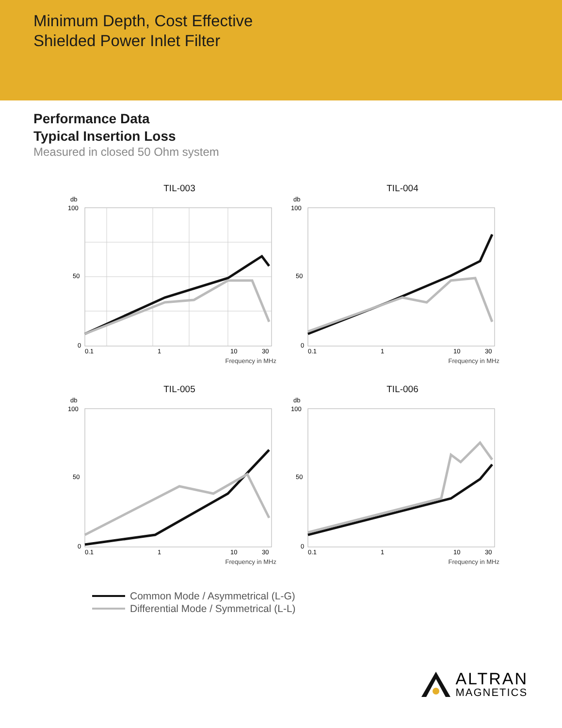Minimum Depth, Cost Effective
Shielded Power Inlet Filter
Performance Data
Typical Insertion Loss
Measured in closed 50 Ohm system
TIL-003
db
100
50
0
0.1
1
10
30
Frequency in MHz
TIL-004
db
100
50
0
0.1
1
10
30
Frequency in MHz
TIL-005
db
100
50
0
0.1
1
10
30
Frequency in MHz
TIL-006
db
100
50
0
0.1
1
10
30
Frequency in MHz
Common Mode / Asymmetrical (L-G)
Differential Mode / Symmetrical (L-L)
ALTRAN
MAGNETICS